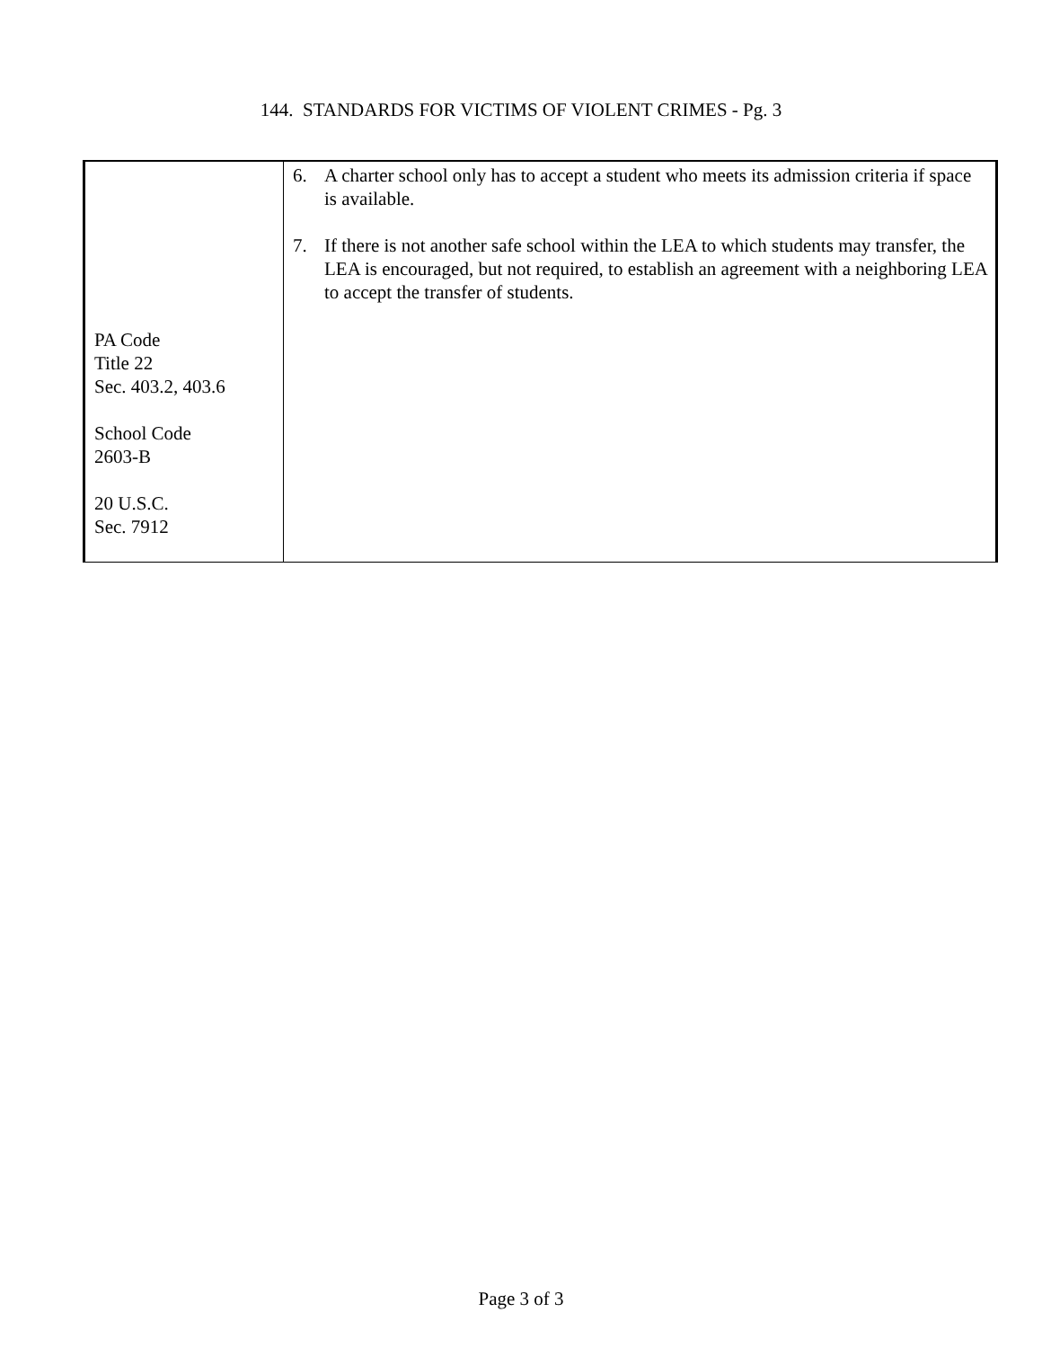144. STANDARDS FOR VICTIMS OF VIOLENT CRIMES - Pg. 3
| PA Code Title 22 Sec. 403.2, 403.6 School Code 2603-B 20 U.S.C. Sec. 7912 | 6. A charter school only has to accept a student who meets its admission criteria if space is available. 7. If there is not another safe school within the LEA to which students may transfer, the LEA is encouraged, but not required, to establish an agreement with a neighboring LEA to accept the transfer of students. |
Page 3 of 3